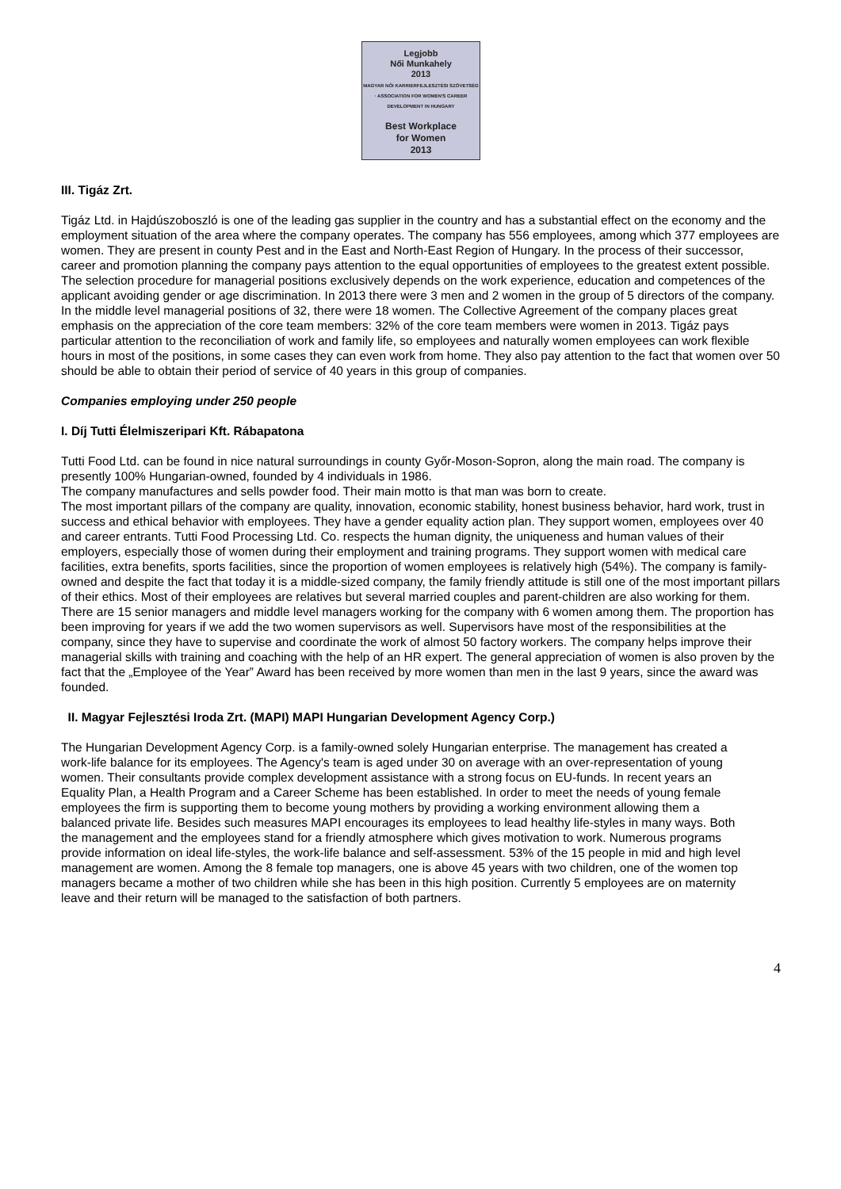Legjobb
Női Munkahely
2013
MAGYAR NŐI KARRIERFEJLESZTÉSI SZÖVETSÉG · ASSOCIATION FOR WOMEN'S CAREER DEVELOPMENT IN HUNGARY
Best Workplace
for Women
2013
III. Tigáz Zrt.
Tigáz Ltd. in Hajdúszoboszló is one of the leading gas supplier in the country and has a substantial effect on the economy and the employment situation of the area where the company operates. The company has 556 employees, among which 377 employees are women. They are present in county Pest and in the East and North-East Region of Hungary. In the process of their successor, career and promotion planning the company pays attention to the equal opportunities of employees to the greatest extent possible. The selection procedure for managerial positions exclusively depends on the work experience, education and competences of the applicant avoiding gender or age discrimination. In 2013 there were 3 men and 2 women in the group of 5 directors of the company. In the middle level managerial positions of 32, there were 18 women. The Collective Agreement of the company places great emphasis on the appreciation of the core team members: 32% of the core team members were women in 2013. Tigáz pays particular attention to the reconciliation of work and family life, so employees and naturally women employees can work flexible hours in most of the positions, in some cases they can even work from home. They also pay attention to the fact that women over 50 should be able to obtain their period of service of 40 years in this group of companies.
Companies employing under 250 people
I. Díj Tutti Élelmiszeripari Kft. Rábapatona
Tutti Food Ltd. can be found in nice natural surroundings in county Győr-Moson-Sopron, along the main road. The company is presently 100% Hungarian-owned, founded by 4 individuals in 1986.
The company manufactures and sells powder food. Their main motto is that man was born to create.
The most important pillars of the company are quality, innovation, economic stability, honest business behavior, hard work, trust in success and ethical behavior with employees. They have a gender equality action plan. They support women, employees over 40 and career entrants. Tutti Food Processing Ltd. Co. respects the human dignity, the uniqueness and human values of their employers, especially those of women during their employment and training programs. They support women with medical care facilities, extra benefits, sports facilities, since the proportion of women employees is relatively high (54%). The company is family-owned and despite the fact that today it is a middle-sized company, the family friendly attitude is still one of the most important pillars of their ethics. Most of their employees are relatives but several married couples and parent-children are also working for them. There are 15 senior managers and middle level managers working for the company with 6 women among them. The proportion has been improving for years if we add the two women supervisors as well. Supervisors have most of the responsibilities at the company, since they have to supervise and coordinate the work of almost 50 factory workers. The company helps improve their managerial skills with training and coaching with the help of an HR expert. The general appreciation of women is also proven by the fact that the „Employee of the Year” Award has been received by more women than men in the last 9 years, since the award was founded.
II. Magyar Fejlesztési Iroda Zrt. (MAPI) MAPI Hungarian Development Agency Corp.)
The Hungarian Development Agency Corp. is a family-owned solely Hungarian enterprise. The management has created a work-life balance for its employees. The Agency's team is aged under 30 on average with an over-representation of young women. Their consultants provide complex development assistance with a strong focus on EU-funds. In recent years an Equality Plan, a Health Program and a Career Scheme has been established. In order to meet the needs of young female employees the firm is supporting them to become young mothers by providing a working environment allowing them a balanced private life. Besides such measures MAPI encourages its employees to lead healthy life-styles in many ways. Both the management and the employees stand for a friendly atmosphere which gives motivation to work. Numerous programs provide information on ideal life-styles, the work-life balance and self-assessment. 53% of the 15 people in mid and high level management are women. Among the 8 female top managers, one is above 45 years with two children, one of the women top managers became a mother of two children while she has been in this high position. Currently 5 employees are on maternity leave and their return will be managed to the satisfaction of both partners.
4